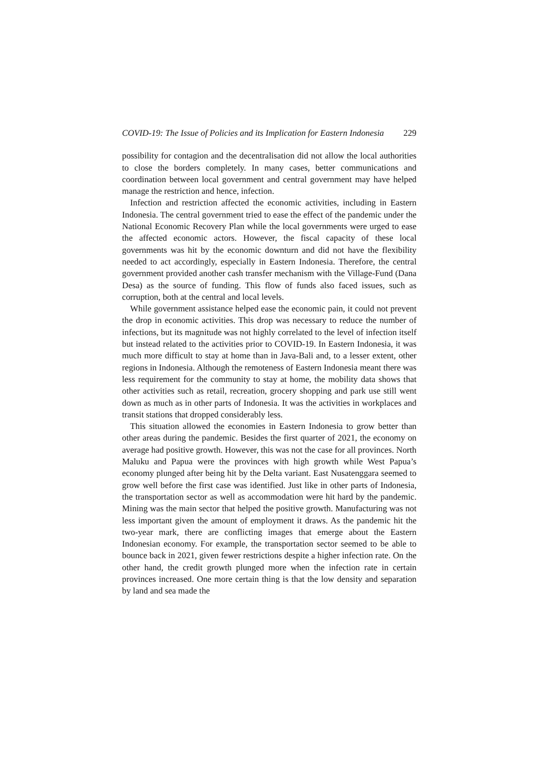COVID-19: The Issue of Policies and its Implication for Eastern Indonesia 229
possibility for contagion and the decentralisation did not allow the local authorities to close the borders completely. In many cases, better communications and coordination between local government and central government may have helped manage the restriction and hence, infection.
Infection and restriction affected the economic activities, including in Eastern Indonesia. The central government tried to ease the effect of the pandemic under the National Economic Recovery Plan while the local governments were urged to ease the affected economic actors. However, the fiscal capacity of these local governments was hit by the economic downturn and did not have the flexibility needed to act accordingly, especially in Eastern Indonesia. Therefore, the central government provided another cash transfer mechanism with the Village-Fund (Dana Desa) as the source of funding. This flow of funds also faced issues, such as corruption, both at the central and local levels.
While government assistance helped ease the economic pain, it could not prevent the drop in economic activities. This drop was necessary to reduce the number of infections, but its magnitude was not highly correlated to the level of infection itself but instead related to the activities prior to COVID-19. In Eastern Indonesia, it was much more difficult to stay at home than in Java-Bali and, to a lesser extent, other regions in Indonesia. Although the remoteness of Eastern Indonesia meant there was less requirement for the community to stay at home, the mobility data shows that other activities such as retail, recreation, grocery shopping and park use still went down as much as in other parts of Indonesia. It was the activities in workplaces and transit stations that dropped considerably less.
This situation allowed the economies in Eastern Indonesia to grow better than other areas during the pandemic. Besides the first quarter of 2021, the economy on average had positive growth. However, this was not the case for all provinces. North Maluku and Papua were the provinces with high growth while West Papua’s economy plunged after being hit by the Delta variant. East Nusatenggara seemed to grow well before the first case was identified. Just like in other parts of Indonesia, the transportation sector as well as accommodation were hit hard by the pandemic. Mining was the main sector that helped the positive growth. Manufacturing was not less important given the amount of employment it draws. As the pandemic hit the two-year mark, there are conflicting images that emerge about the Eastern Indonesian economy. For example, the transportation sector seemed to be able to bounce back in 2021, given fewer restrictions despite a higher infection rate. On the other hand, the credit growth plunged more when the infection rate in certain provinces increased. One more certain thing is that the low density and separation by land and sea made the